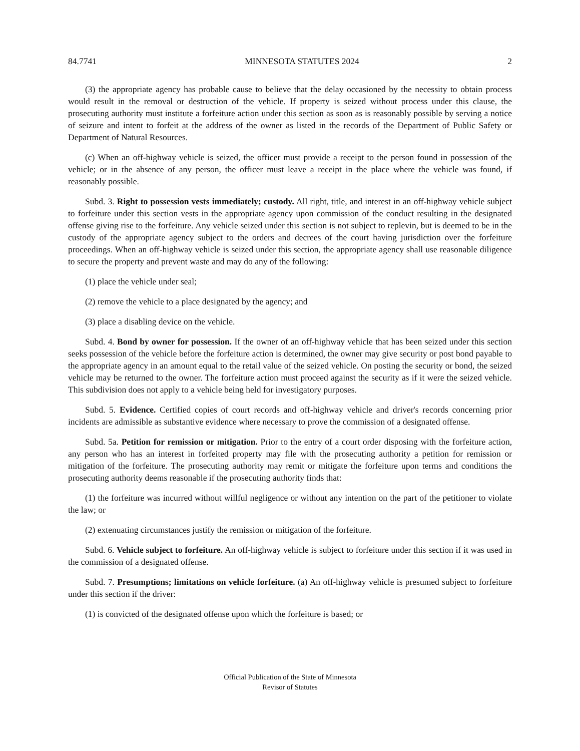84.7741 MINNESOTA STATUTES 2024 2
(3) the appropriate agency has probable cause to believe that the delay occasioned by the necessity to obtain process would result in the removal or destruction of the vehicle. If property is seized without process under this clause, the prosecuting authority must institute a forfeiture action under this section as soon as is reasonably possible by serving a notice of seizure and intent to forfeit at the address of the owner as listed in the records of the Department of Public Safety or Department of Natural Resources.
(c) When an off-highway vehicle is seized, the officer must provide a receipt to the person found in possession of the vehicle; or in the absence of any person, the officer must leave a receipt in the place where the vehicle was found, if reasonably possible.
Subd. 3. Right to possession vests immediately; custody. All right, title, and interest in an off-highway vehicle subject to forfeiture under this section vests in the appropriate agency upon commission of the conduct resulting in the designated offense giving rise to the forfeiture. Any vehicle seized under this section is not subject to replevin, but is deemed to be in the custody of the appropriate agency subject to the orders and decrees of the court having jurisdiction over the forfeiture proceedings. When an off-highway vehicle is seized under this section, the appropriate agency shall use reasonable diligence to secure the property and prevent waste and may do any of the following:
(1) place the vehicle under seal;
(2) remove the vehicle to a place designated by the agency; and
(3) place a disabling device on the vehicle.
Subd. 4. Bond by owner for possession. If the owner of an off-highway vehicle that has been seized under this section seeks possession of the vehicle before the forfeiture action is determined, the owner may give security or post bond payable to the appropriate agency in an amount equal to the retail value of the seized vehicle. On posting the security or bond, the seized vehicle may be returned to the owner. The forfeiture action must proceed against the security as if it were the seized vehicle. This subdivision does not apply to a vehicle being held for investigatory purposes.
Subd. 5. Evidence. Certified copies of court records and off-highway vehicle and driver's records concerning prior incidents are admissible as substantive evidence where necessary to prove the commission of a designated offense.
Subd. 5a. Petition for remission or mitigation. Prior to the entry of a court order disposing with the forfeiture action, any person who has an interest in forfeited property may file with the prosecuting authority a petition for remission or mitigation of the forfeiture. The prosecuting authority may remit or mitigate the forfeiture upon terms and conditions the prosecuting authority deems reasonable if the prosecuting authority finds that:
(1) the forfeiture was incurred without willful negligence or without any intention on the part of the petitioner to violate the law; or
(2) extenuating circumstances justify the remission or mitigation of the forfeiture.
Subd. 6. Vehicle subject to forfeiture. An off-highway vehicle is subject to forfeiture under this section if it was used in the commission of a designated offense.
Subd. 7. Presumptions; limitations on vehicle forfeiture. (a) An off-highway vehicle is presumed subject to forfeiture under this section if the driver:
(1) is convicted of the designated offense upon which the forfeiture is based; or
Official Publication of the State of Minnesota
Revisor of Statutes